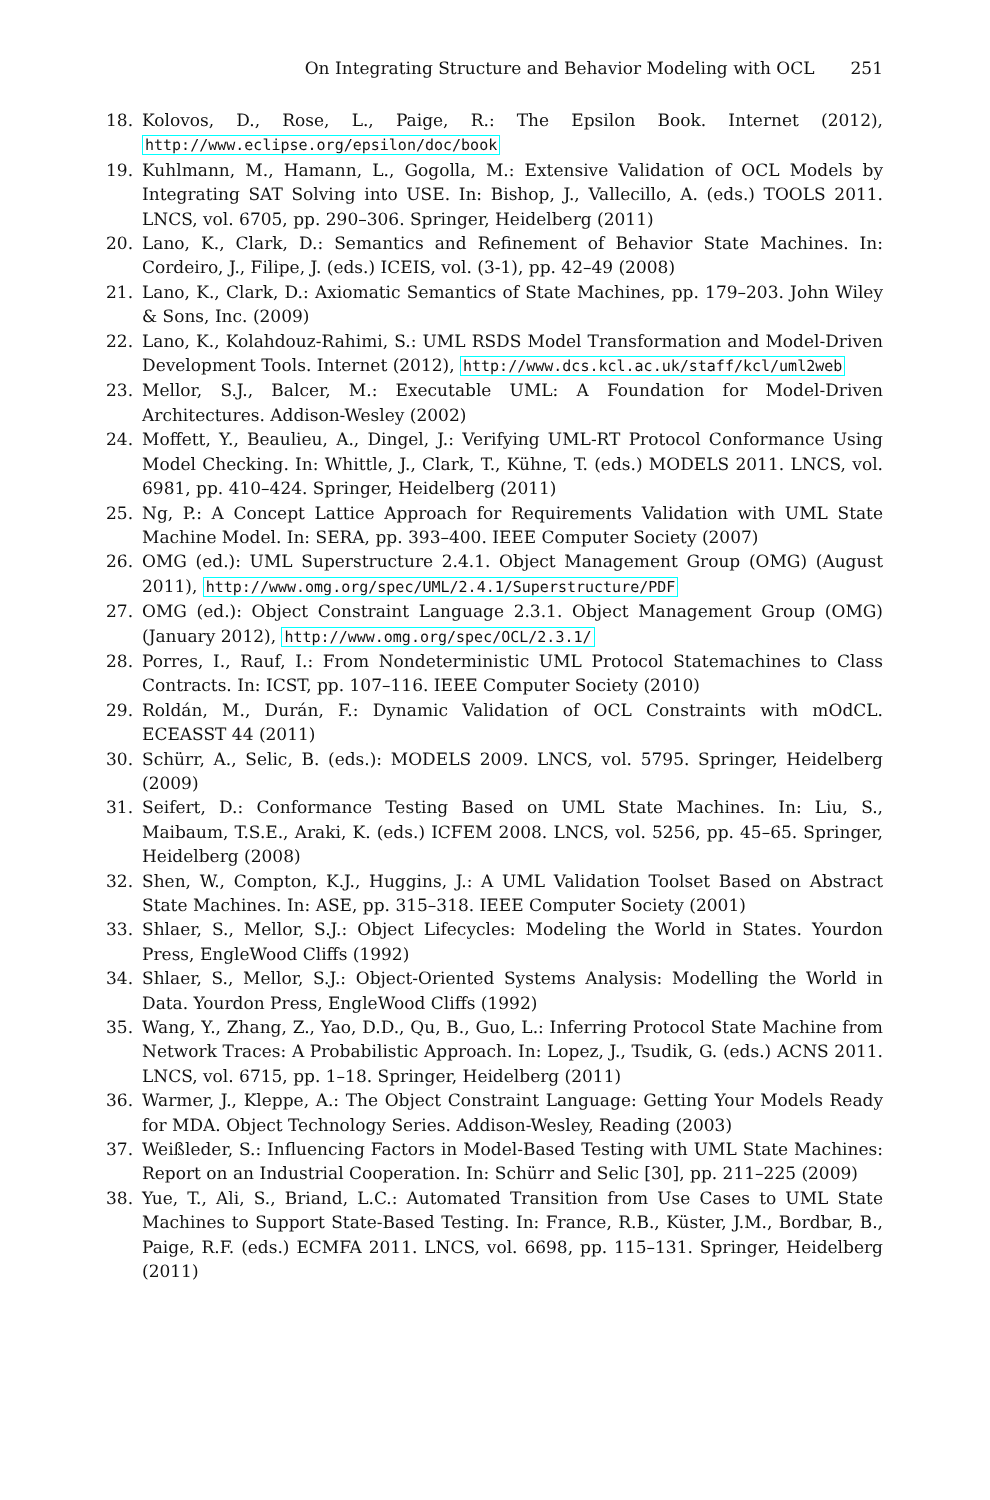On Integrating Structure and Behavior Modeling with OCL 251
18. Kolovos, D., Rose, L., Paige, R.: The Epsilon Book. Internet (2012), http://www.eclipse.org/epsilon/doc/book
19. Kuhlmann, M., Hamann, L., Gogolla, M.: Extensive Validation of OCL Models by Integrating SAT Solving into USE. In: Bishop, J., Vallecillo, A. (eds.) TOOLS 2011. LNCS, vol. 6705, pp. 290–306. Springer, Heidelberg (2011)
20. Lano, K., Clark, D.: Semantics and Refinement of Behavior State Machines. In: Cordeiro, J., Filipe, J. (eds.) ICEIS, vol. (3-1), pp. 42–49 (2008)
21. Lano, K., Clark, D.: Axiomatic Semantics of State Machines, pp. 179–203. John Wiley & Sons, Inc. (2009)
22. Lano, K., Kolahdouz-Rahimi, S.: UML RSDS Model Transformation and Model-Driven Development Tools. Internet (2012), http://www.dcs.kcl.ac.uk/staff/kcl/uml2web
23. Mellor, S.J., Balcer, M.: Executable UML: A Foundation for Model-Driven Architectures. Addison-Wesley (2002)
24. Moffett, Y., Beaulieu, A., Dingel, J.: Verifying UML-RT Protocol Conformance Using Model Checking. In: Whittle, J., Clark, T., Kühne, T. (eds.) MODELS 2011. LNCS, vol. 6981, pp. 410–424. Springer, Heidelberg (2011)
25. Ng, P.: A Concept Lattice Approach for Requirements Validation with UML State Machine Model. In: SERA, pp. 393–400. IEEE Computer Society (2007)
26. OMG (ed.): UML Superstructure 2.4.1. Object Management Group (OMG) (August 2011), http://www.omg.org/spec/UML/2.4.1/Superstructure/PDF
27. OMG (ed.): Object Constraint Language 2.3.1. Object Management Group (OMG) (January 2012), http://www.omg.org/spec/OCL/2.3.1/
28. Porres, I., Rauf, I.: From Nondeterministic UML Protocol Statemachines to Class Contracts. In: ICST, pp. 107–116. IEEE Computer Society (2010)
29. Roldán, M., Durán, F.: Dynamic Validation of OCL Constraints with mOdCL. ECEASST 44 (2011)
30. Schürr, A., Selic, B. (eds.): MODELS 2009. LNCS, vol. 5795. Springer, Heidelberg (2009)
31. Seifert, D.: Conformance Testing Based on UML State Machines. In: Liu, S., Maibaum, T.S.E., Araki, K. (eds.) ICFEM 2008. LNCS, vol. 5256, pp. 45–65. Springer, Heidelberg (2008)
32. Shen, W., Compton, K.J., Huggins, J.: A UML Validation Toolset Based on Abstract State Machines. In: ASE, pp. 315–318. IEEE Computer Society (2001)
33. Shlaer, S., Mellor, S.J.: Object Lifecycles: Modeling the World in States. Yourdon Press, EngleWood Cliffs (1992)
34. Shlaer, S., Mellor, S.J.: Object-Oriented Systems Analysis: Modelling the World in Data. Yourdon Press, EngleWood Cliffs (1992)
35. Wang, Y., Zhang, Z., Yao, D.D., Qu, B., Guo, L.: Inferring Protocol State Machine from Network Traces: A Probabilistic Approach. In: Lopez, J., Tsudik, G. (eds.) ACNS 2011. LNCS, vol. 6715, pp. 1–18. Springer, Heidelberg (2011)
36. Warmer, J., Kleppe, A.: The Object Constraint Language: Getting Your Models Ready for MDA. Object Technology Series. Addison-Wesley, Reading (2003)
37. Weißleder, S.: Influencing Factors in Model-Based Testing with UML State Machines: Report on an Industrial Cooperation. In: Schürr and Selic [30], pp. 211–225 (2009)
38. Yue, T., Ali, S., Briand, L.C.: Automated Transition from Use Cases to UML State Machines to Support State-Based Testing. In: France, R.B., Küster, J.M., Bordbar, B., Paige, R.F. (eds.) ECMFA 2011. LNCS, vol. 6698, pp. 115–131. Springer, Heidelberg (2011)